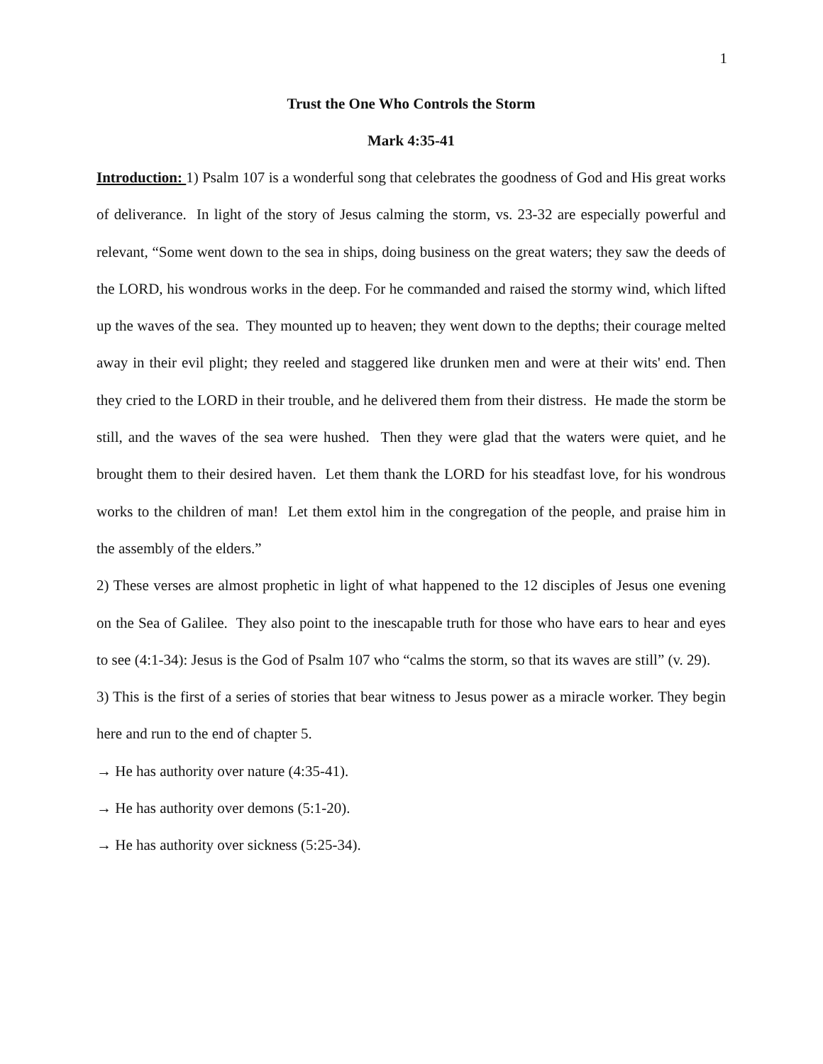1
Trust the One Who Controls the Storm
Mark 4:35-41
Introduction: 1) Psalm 107 is a wonderful song that celebrates the goodness of God and His great works of deliverance. In light of the story of Jesus calming the storm, vs. 23-32 are especially powerful and relevant, “Some went down to the sea in ships, doing business on the great waters; they saw the deeds of the LORD, his wondrous works in the deep. For he commanded and raised the stormy wind, which lifted up the waves of the sea. They mounted up to heaven; they went down to the depths; their courage melted away in their evil plight; they reeled and staggered like drunken men and were at their wits' end. Then they cried to the LORD in their trouble, and he delivered them from their distress. He made the storm be still, and the waves of the sea were hushed. Then they were glad that the waters were quiet, and he brought them to their desired haven. Let them thank the LORD for his steadfast love, for his wondrous works to the children of man! Let them extol him in the congregation of the people, and praise him in the assembly of the elders.”
2) These verses are almost prophetic in light of what happened to the 12 disciples of Jesus one evening on the Sea of Galilee. They also point to the inescapable truth for those who have ears to hear and eyes to see (4:1-34): Jesus is the God of Psalm 107 who “calms the storm, so that its waves are still” (v. 29).
3) This is the first of a series of stories that bear witness to Jesus power as a miracle worker. They begin here and run to the end of chapter 5.
→ He has authority over nature (4:35-41).
→ He has authority over demons (5:1-20).
→ He has authority over sickness (5:25-34).